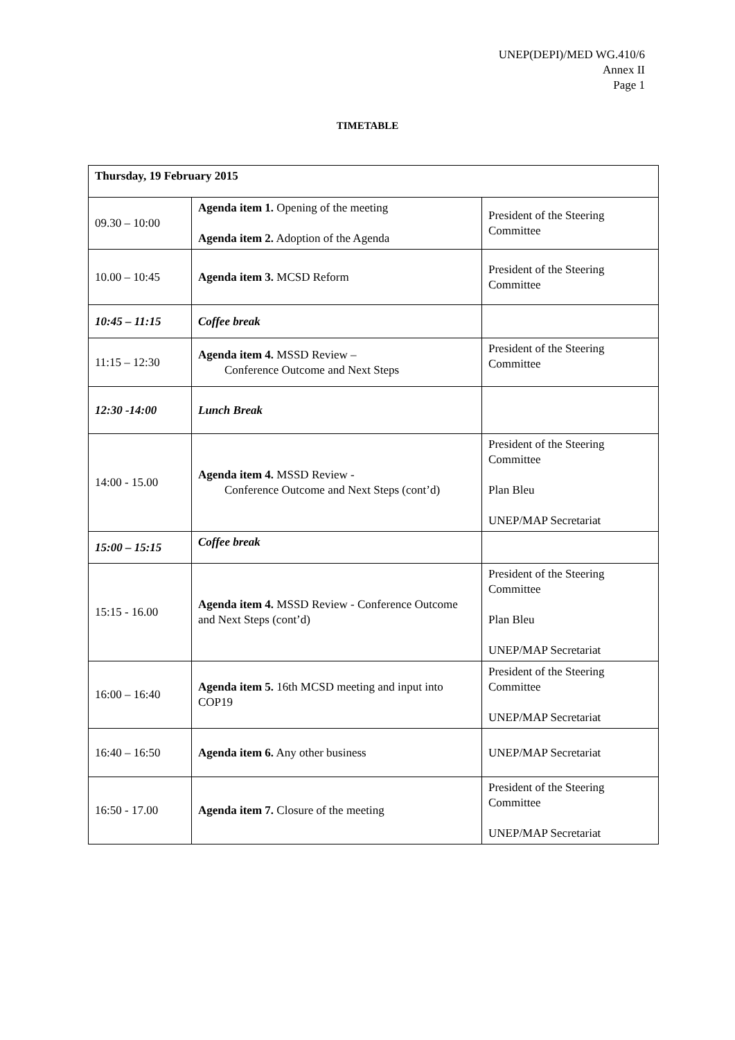UNEP(DEPI)/MED WG.410/6
Annex II
Page 1
TIMETABLE
| Thursday, 19 February 2015 | | |
| 09.30 – 10:00 | Agenda item 1. Opening of the meeting Agenda item 2. Adoption of the Agenda | President of the Steering Committee |
| 10.00 – 10:45 | Agenda item 3. MCSD Reform | President of the Steering Committee |
| 10:45 – 11:15 | Coffee break | |
| 11:15 – 12:30 | Agenda item 4. MSSD Review – Conference Outcome and Next Steps | President of the Steering Committee |
| 12:30 -14:00 | Lunch Break | |
| 14:00 - 15.00 | Agenda item 4. MSSD Review - Conference Outcome and Next Steps (cont’d) | President of the Steering Committee Plan Bleu UNEP/MAP Secretariat |
| 15:00 – 15:15 | Coffee break | |
| 15:15 - 16.00 | Agenda item 4. MSSD Review - Conference Outcome and Next Steps (cont’d) | President of the Steering Committee Plan Bleu UNEP/MAP Secretariat |
| 16:00 – 16:40 | Agenda item 5. 16th MCSD meeting and input into COP19 | President of the Steering Committee UNEP/MAP Secretariat |
| 16:40 – 16:50 | Agenda item 6. Any other business | UNEP/MAP Secretariat |
| 16:50 - 17.00 | Agenda item 7. Closure of the meeting | President of the Steering Committee UNEP/MAP Secretariat |